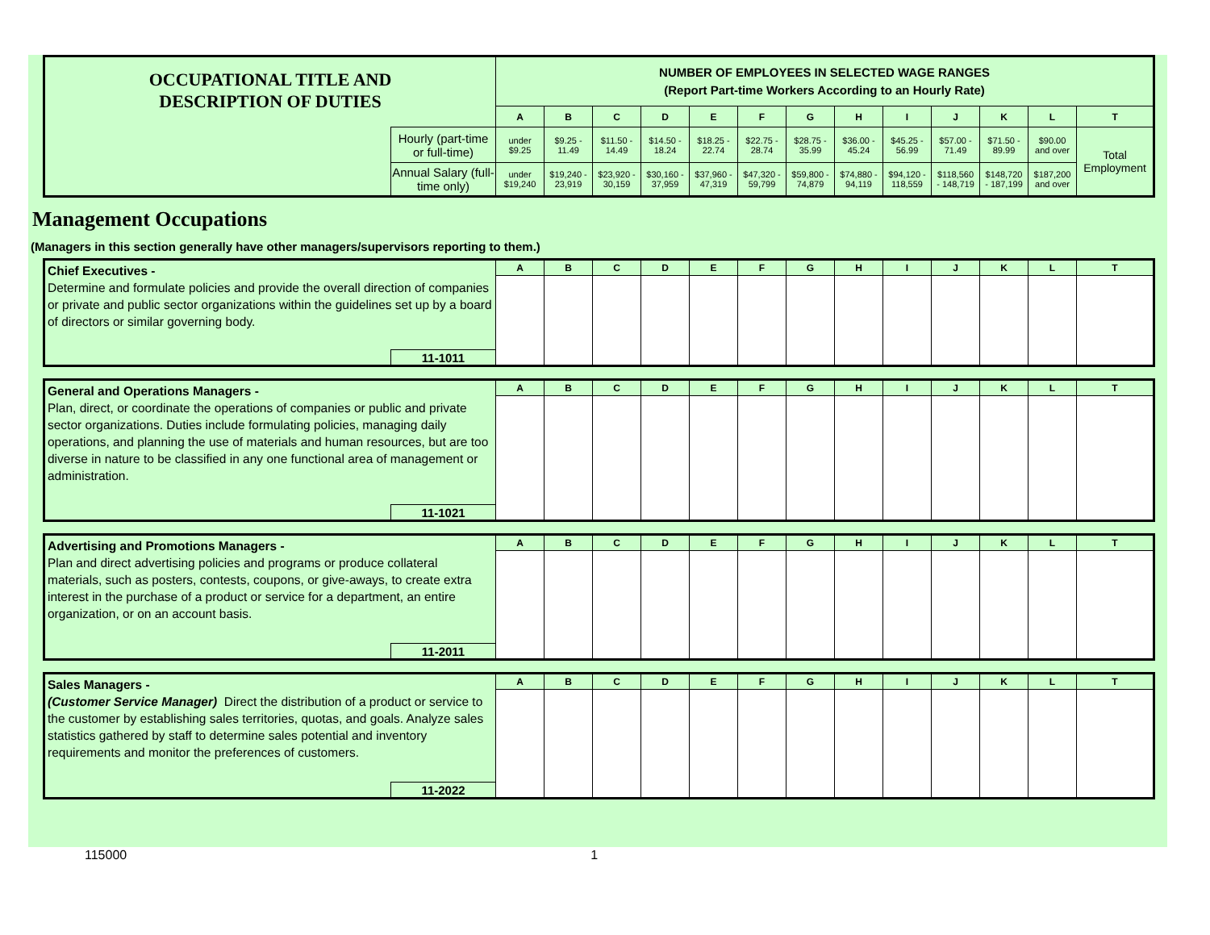| OCCUPATIONAL TITLE AND DESCRIPTION OF DUTIES | | NUMBER OF EMPLOYEES IN SELECTED WAGE RANGES (Report Part-time Workers According to an Hourly Rate) | | | | | | | | | | | | |
| | | A | B | C | D | E | F | G | H | I | J | K | L | T |
| | Hourly (part-time or full-time) | under $9.25 | $9.25 - 11.49 | $11.50 - 14.49 | $14.50 - 18.24 | $18.25 - 22.74 | $22.75 - 28.74 | $28.75 - 35.99 | $36.00 - 45.24 | $45.25 - 56.99 | $57.00 - 71.49 | $71.50 - 89.99 | $90.00 and over | Total Employment |
| | Annual Salary (full-time only) | under $19,240 | $19,240 - 23,919 | $23,920 - 30,159 | $30,160 - 37,959 | $37,960 - 47,319 | $47,320 - 59,799 | $59,800 - 74,879 | $74,880 - 94,119 | $94,120 - 118,559 | $118,560 - 148,719 | $148,720 - 187,199 | $187,200 and over | |
Management Occupations
(Managers in this section generally have other managers/supervisors reporting to them.)
| Chief Executives - Determine and formulate policies and provide the overall direction of companies or private and public sector organizations within the guidelines set up by a board of directors or similar governing body. | | A | B | C | D | E | F | G | H | I | J | K | L | T |
| | 11-1011 | | | | | | | | | | | | | |
| General and Operations Managers - Plan, direct, or coordinate the operations of companies or public and private sector organizations. Duties include formulating policies, managing daily operations, and planning the use of materials and human resources, but are too diverse in nature to be classified in any one functional area of management or administration. | | A | B | C | D | E | F | G | H | I | J | K | L | T |
| | 11-1021 | | | | | | | | | | | | | |
| Advertising and Promotions Managers - Plan and direct advertising policies and programs or produce collateral materials, such as posters, contests, coupons, or give-aways, to create extra interest in the purchase of a product or service for a department, an entire organization, or on an account basis. | | A | B | C | D | E | F | G | H | I | J | K | L | T |
| | 11-2011 | | | | | | | | | | | | | |
| Sales Managers - (Customer Service Manager) Direct the distribution of a product or service to the customer by establishing sales territories, quotas, and goals. Analyze sales statistics gathered by staff to determine sales potential and inventory requirements and monitor the preferences of customers. | | A | B | C | D | E | F | G | H | I | J | K | L | T |
| | 11-2022 | | | | | | | | | | | | | |
115000 1